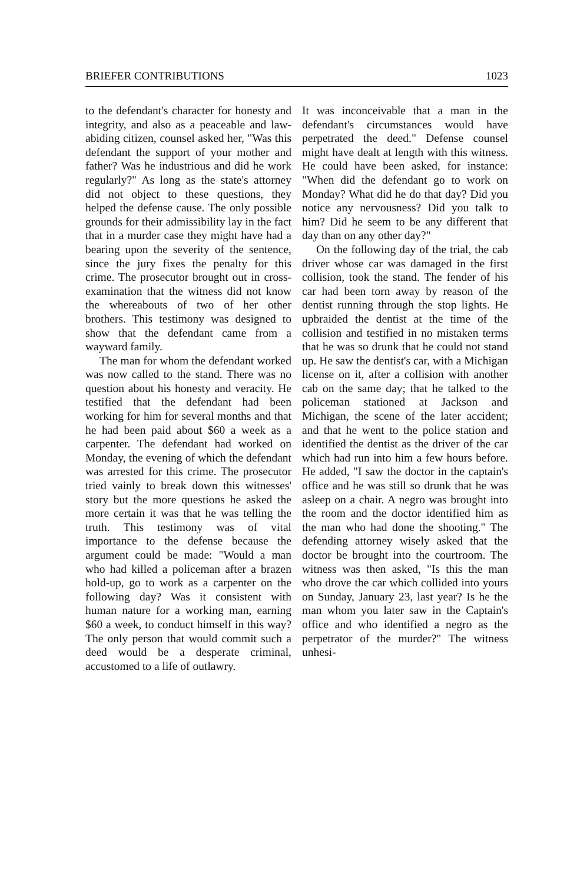BRIEFER CONTRIBUTIONS 1023
to the defendant's character for honesty and integrity, and also as a peaceable and law-abiding citizen, counsel asked her, "Was this defendant the support of your mother and father? Was he industrious and did he work regularly?" As long as the state's attorney did not object to these questions, they helped the defense cause. The only possible grounds for their admissibility lay in the fact that in a murder case they might have had a bearing upon the severity of the sentence, since the jury fixes the penalty for this crime. The prosecutor brought out in cross-examination that the witness did not know the whereabouts of two of her other brothers. This testimony was designed to show that the defendant came from a wayward family.
The man for whom the defendant worked was now called to the stand. There was no question about his honesty and veracity. He testified that the defendant had been working for him for several months and that he had been paid about $60 a week as a carpenter. The defendant had worked on Monday, the evening of which the defendant was arrested for this crime. The prosecutor tried vainly to break down this witnesses' story but the more questions he asked the more certain it was that he was telling the truth. This testimony was of vital importance to the defense because the argument could be made: "Would a man who had killed a policeman after a brazen hold-up, go to work as a carpenter on the following day? Was it consistent with human nature for a working man, earning $60 a week, to conduct himself in this way? The only person that would commit such a deed would be a desperate criminal, accustomed to a life of outlawry.
It was inconceivable that a man in the defendant's circumstances would have perpetrated the deed." Defense counsel might have dealt at length with this witness. He could have been asked, for instance: "When did the defendant go to work on Monday? What did he do that day? Did you notice any nervousness? Did you talk to him? Did he seem to be any different that day than on any other day?"
On the following day of the trial, the cab driver whose car was damaged in the first collision, took the stand. The fender of his car had been torn away by reason of the dentist running through the stop lights. He upbraided the dentist at the time of the collision and testified in no mistaken terms that he was so drunk that he could not stand up. He saw the dentist's car, with a Michigan license on it, after a collision with another cab on the same day; that he talked to the policeman stationed at Jackson and Michigan, the scene of the later accident; and that he went to the police station and identified the dentist as the driver of the car which had run into him a few hours before. He added, "I saw the doctor in the captain's office and he was still so drunk that he was asleep on a chair. A negro was brought into the room and the doctor identified him as the man who had done the shooting." The defending attorney wisely asked that the doctor be brought into the courtroom. The witness was then asked, "Is this the man who drove the car which collided into yours on Sunday, January 23, last year? Is he the man whom you later saw in the Captain's office and who identified a negro as the perpetrator of the murder?" The witness unhesi-